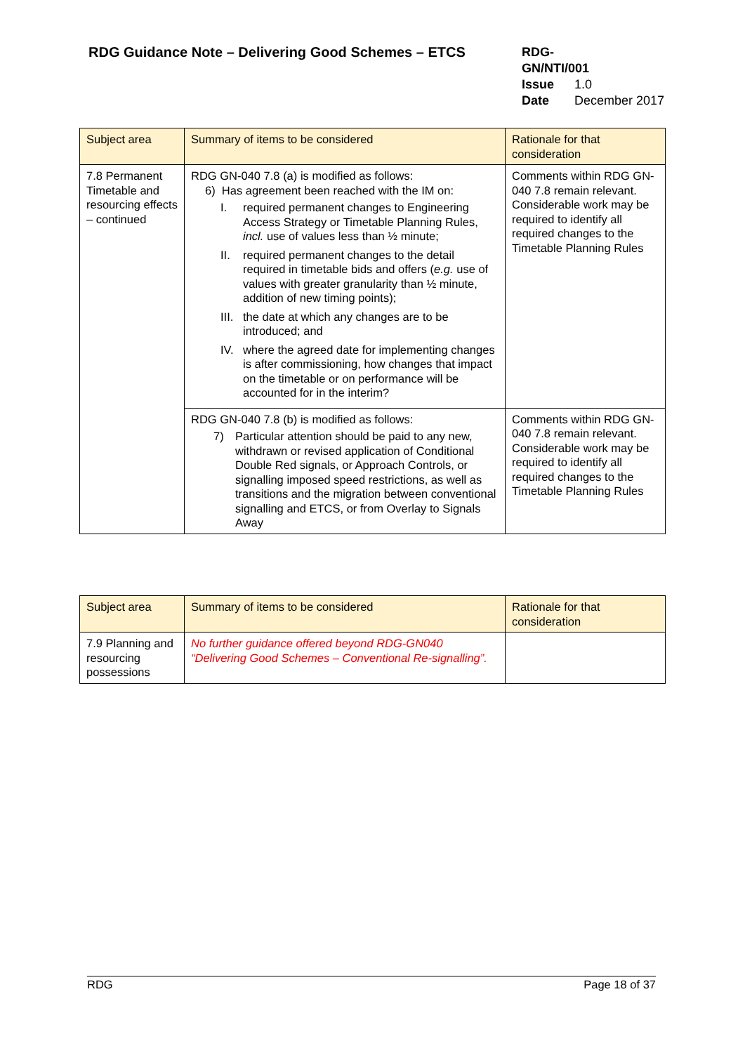RDG Guidance Note – Delivering Good Schemes – ETCS
RDG-GN/NTI/001
Issue 1.0
Date December 2017
| Subject area | Summary of items to be considered | Rationale for that consideration |
| --- | --- | --- |
| 7.8 Permanent Timetable and resourcing effects – continued | RDG GN-040 7.8 (a) is modified as follows: 6) Has agreement been reached with the IM on: I. required permanent changes to Engineering Access Strategy or Timetable Planning Rules, incl. use of values less than ½ minute; II. required permanent changes to the detail required in timetable bids and offers ( e.g. use of values with greater granularity than ½ minute, addition of new timing points); III. the date at which any changes are to be introduced; and IV. where the agreed date for implementing changes is after commissioning, how changes that impact on the timetable or on performance will be accounted for in the interim? | Comments within RDG GN-040 7.8 remain relevant. Considerable work may be required to identify all required changes to the Timetable Planning Rules |
| | RDG GN-040 7.8 (b) is modified as follows: 7) Particular attention should be paid to any new, withdrawn or revised application of Conditional Double Red signals, or Approach Controls, or signalling imposed speed restrictions, as well as transitions and the migration between conventional signalling and ETCS, or from Overlay to Signals Away | Comments within RDG GN-040 7.8 remain relevant. Considerable work may be required to identify all required changes to the Timetable Planning Rules |
| Subject area | Summary of items to be considered | Rationale for that consideration |
| --- | --- | --- |
| 7.9 Planning and resourcing possessions | No further guidance offered beyond RDG-GN040 “Delivering Good Schemes – Conventional Re-signalling”. | |
RDG Page 18 of 37